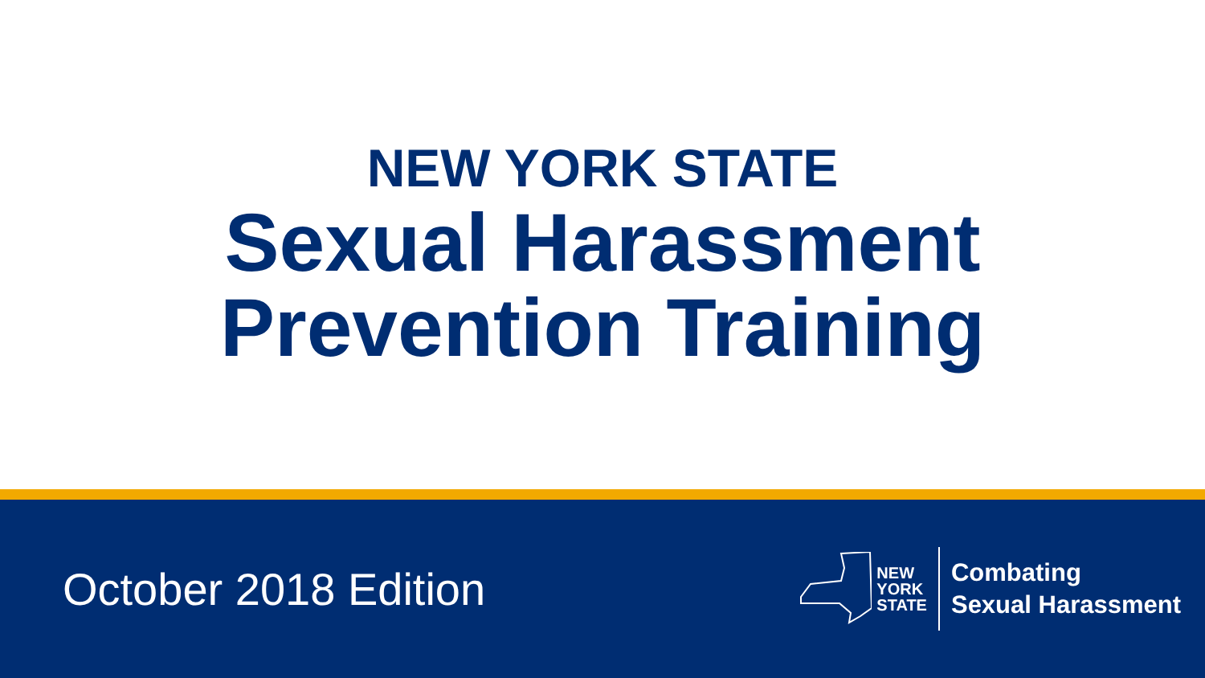NEW YORK STATE
Sexual Harassment
Prevention Training
October 2018 Edition
NEW
YORK
STATE
Combating
Sexual Harassment